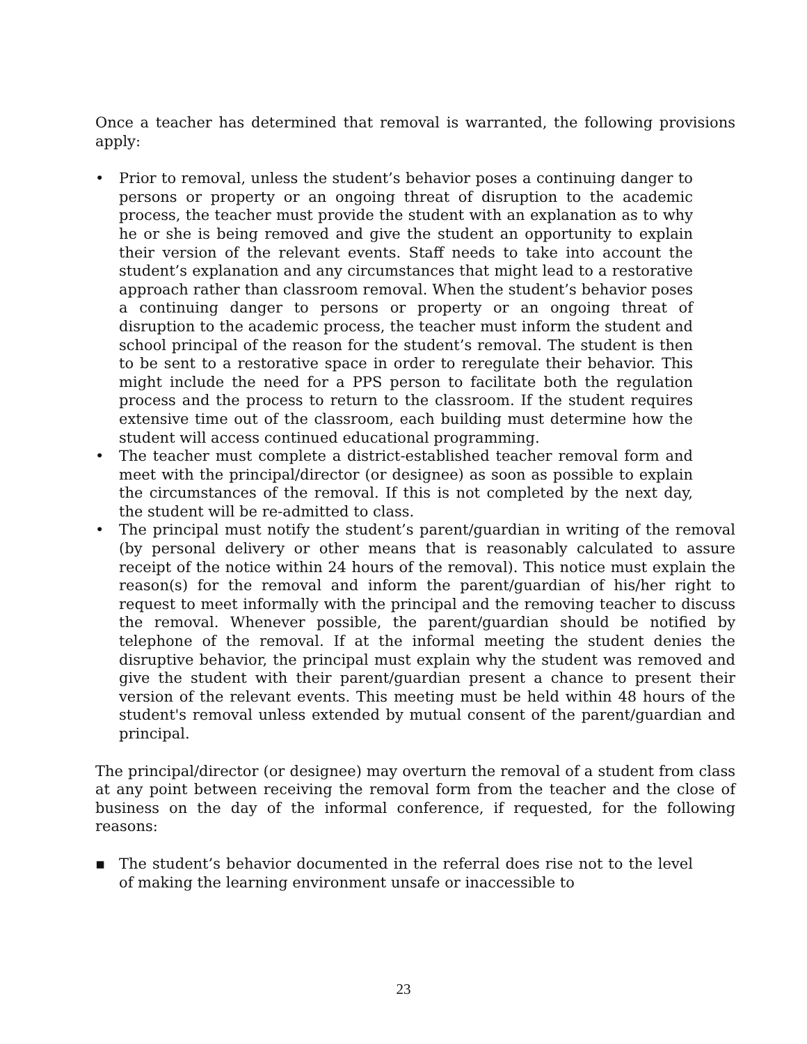Once a teacher has determined that removal is warranted, the following provisions apply:
• Prior to removal, unless the student’s behavior poses a continuing danger to persons or property or an ongoing threat of disruption to the academic process, the teacher must provide the student with an explanation as to why he or she is being removed and give the student an opportunity to explain their version of the relevant events. Staff needs to take into account the student’s explanation and any circumstances that might lead to a restorative approach rather than classroom removal. When the student’s behavior poses a continuing danger to persons or property or an ongoing threat of disruption to the academic process, the teacher must inform the student and school principal of the reason for the student’s removal. The student is then to be sent to a restorative space in order to reregulate their behavior. This might include the need for a PPS person to facilitate both the regulation process and the process to return to the classroom. If the student requires extensive time out of the classroom, each building must determine how the student will access continued educational programming.
• The teacher must complete a district-established teacher removal form and meet with the principal/director (or designee) as soon as possible to explain the circumstances of the removal. If this is not completed by the next day, the student will be re-admitted to class.
• The principal must notify the student’s parent/guardian in writing of the removal (by personal delivery or other means that is reasonably calculated to assure receipt of the notice within 24 hours of the removal). This notice must explain the reason(s) for the removal and inform the parent/guardian of his/her right to request to meet informally with the principal and the removing teacher to discuss the removal. Whenever possible, the parent/guardian should be notified by telephone of the removal. If at the informal meeting the student denies the disruptive behavior, the principal must explain why the student was removed and give the student with their parent/guardian present a chance to present their version of the relevant events. This meeting must be held within 48 hours of the student's removal unless extended by mutual consent of the parent/guardian and principal.
The principal/director (or designee) may overturn the removal of a student from class at any point between receiving the removal form from the teacher and the close of business on the day of the informal conference, if requested, for the following reasons:
▪ The student’s behavior documented in the referral does rise not to the level of making the learning environment unsafe or inaccessible to
23